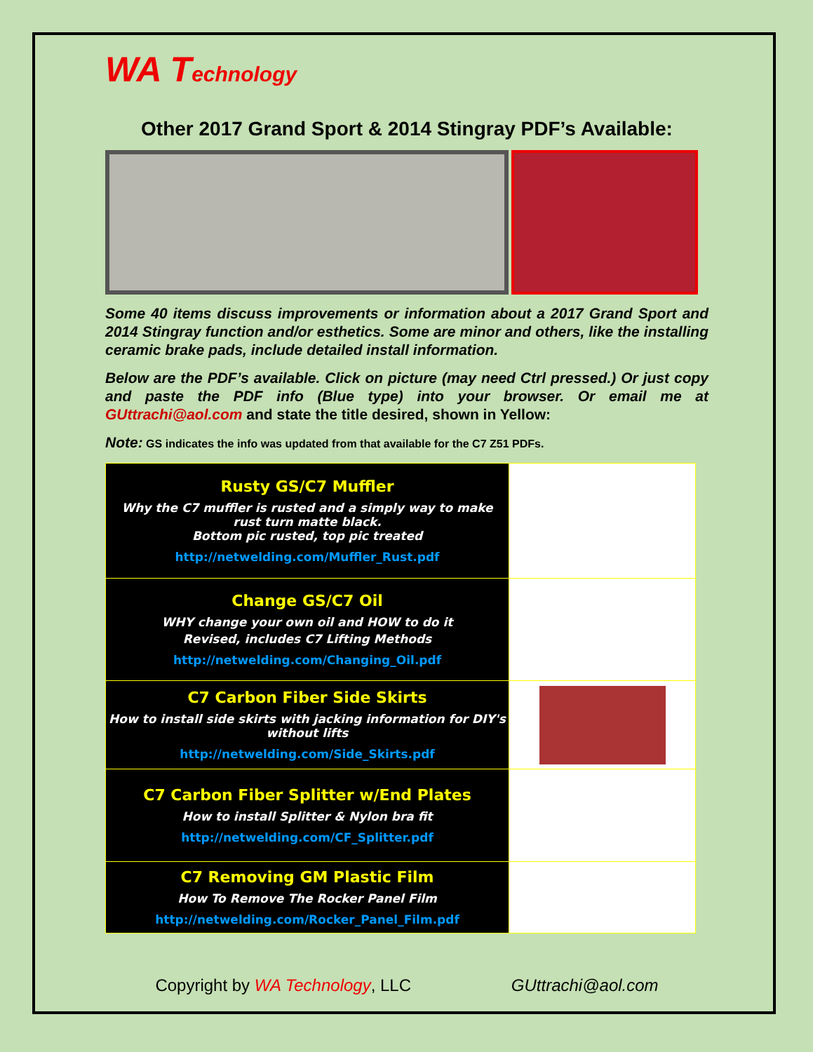WA Technology
Other 2017 Grand Sport & 2014 Stingray PDF’s Available:
Some 40 items discuss improvements or information about a 2017 Grand Sport and 2014 Stingray function and/or esthetics. Some are minor and others, like the installing ceramic brake pads, include detailed install information.
Below are the PDF’s available. Click on picture (may need Ctrl pressed.) Or just copy and paste the PDF info (Blue type) into your browser. Or email me at GUttrachi@aol.com and state the title desired, shown in Yellow:
Note: GS indicates the info was updated from that available for the C7 Z51 PDFs.
| Rusty GS/C7 Muffler Why the C7 muffler is rusted and a simply way to make rust turn matte black. Bottom pic rusted, top pic treated http://netwelding.com/Muffler_Rust.pdf | |
| Change GS/C7 Oil WHY change your own oil and HOW to do it Revised, includes C7 Lifting Methods http://netwelding.com/Changing_Oil.pdf | |
| C7 Carbon Fiber Side Skirts How to install side skirts with jacking information for DIY's without lifts http://netwelding.com/Side_Skirts.pdf | |
| C7 Carbon Fiber Splitter w/End Plates How to install Splitter & Nylon bra fit http://netwelding.com/CF_Splitter.pdf | |
| C7 Removing GM Plastic Film How To Remove The Rocker Panel Film http://netwelding.com/Rocker_Panel_Film.pdf | |
Copyright by WA Technology, LLC GUttrachi@aol.com